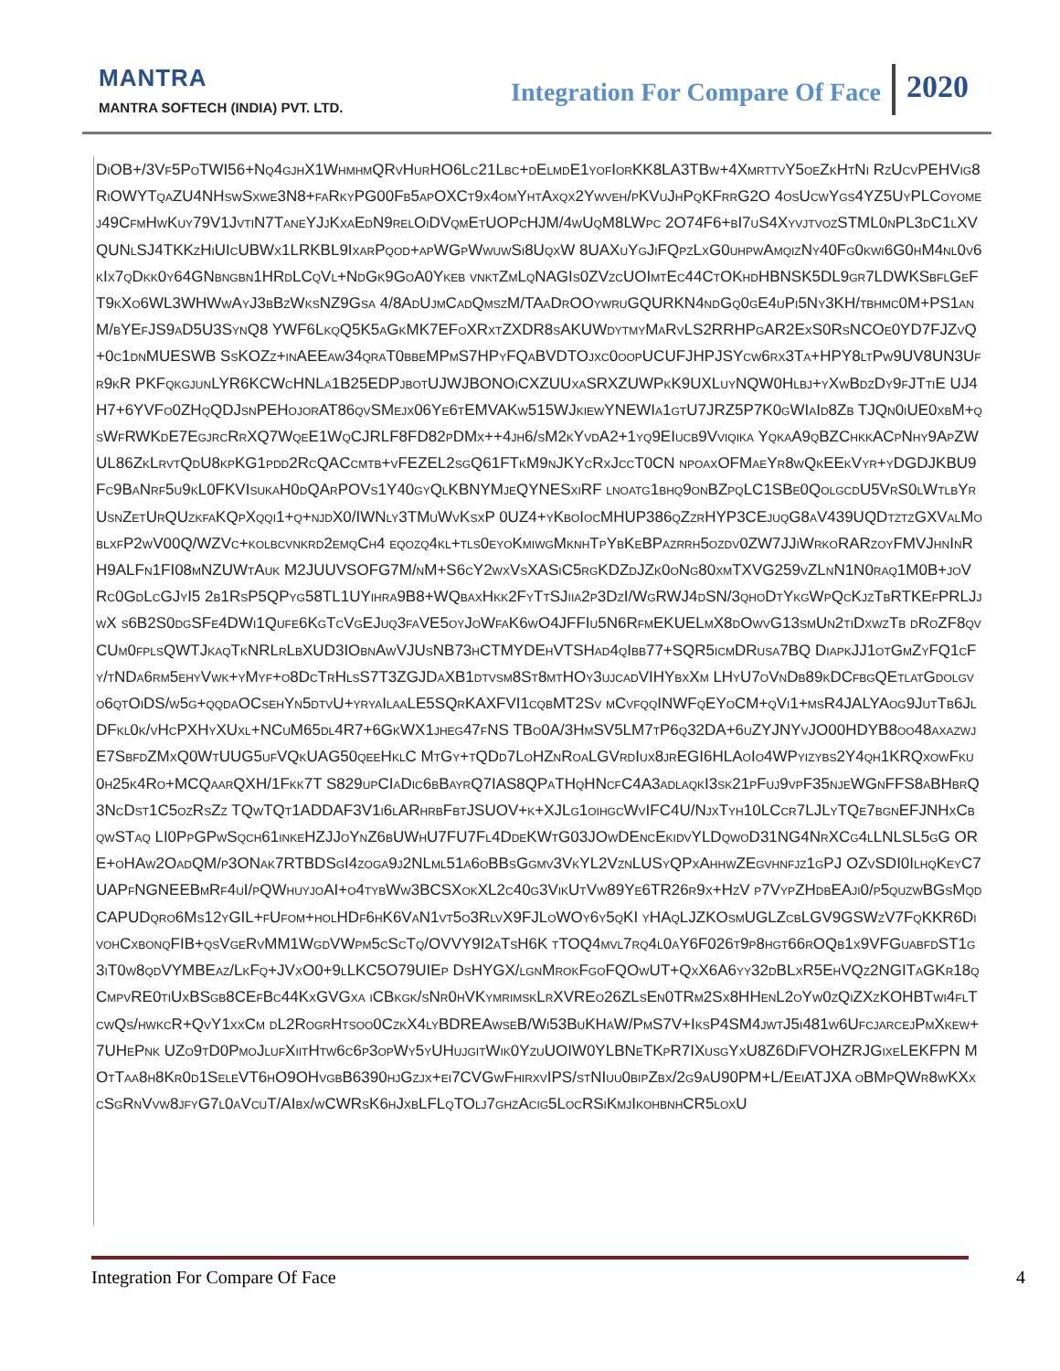MANTRA
MANTRA SOFTECH (INDIA) PVT. LTD.
Integration For Compare Of Face 2020
DiOB+/3Vf5PoTWI56+Nq4gjhX1WhmhmQRvHurHO6Lc21Lbc+dElmdE1yofIorKK8LA3TBw+4XmrttvY5oeZkHtNi RzUcvPEHVig8RiOWYTqaZU4NHswSxwe3N8+faRkyPG00Fb5apOXCt9x4omYhtAxqx2Ywveh/pKVuJhPqKFrrG2O 4osUcwYgs4YZ5UyPLCoyomej49CfmHwKuy79V1JvtiN7TaneYJjKxaEdN9relOiDVqmEtUOPcHJM/4wUqM8LWpc 2O74F6+bI7uS4XyvjtvozSTML0nPL3dC1lXVQUNlSJ4TKKzHiUIcUBWx1LRKBL9IxarPqod+apWGpWwuwSi8UqxW 8UAXuYgJiFQpzLxG0uhpwAmqizNy40Fg0kwi6G0hM4nl0v6kIx7qDkk0y64GNbngbn1HRdLCqVl+NdGk9GoA0Ykeb vnktZmLqNAGIs0ZVzcUOImtEc44CtOKhdHBNSK5DL9gr7LDWKSbflGeFT9kXo6WL3WHWwAyJ3bBzWksNZ9Gsa 4/8AdUjmCadQmszM/TAaDrOOywruGQURKN4ndGq0gE4uPi5Ny3KH/tbhmc0M+PS1anM/bYEfJS9aD5U3SynQ8 YWF6LkqQ5K5aGkMK7EFoXRxtZXDR8sAKUWdytmyMaRvLS2RRHPgAR2ExS0RsNCOe0YD7FJZvQ+0c1dnMUESWB SsKOZz+inAEEaw34qraT0bbeMPmS7HPyFQaBVDTOjxc0oopUCUFJHPJSYcw6rx3Ta+HPY8ltPw9UV8UN3Ufr9kR PKFqkgjunLYR6KCWcHNLa1B25EDPjbotUJWJBONOiCXZUUxaSRXZUWPkK9UXLuyNQW0Hlbj+yXwBdzDy9fJTtiE UJ4H7+6YVFo0ZHqQDJsnPEHojorAT86qvSMejx06Ye6tEMVAKw515WJkiewYNEWIa1gtU7JRZ5P7K0gWIaId8Zb TJQn0iUE0xbM+qsWfRWKdE7EgjrcRrXQ7WqeE1WqCJRLF8FD82pDMx++4jh6/sM2kYvdA2+1yq9EIucb9Vviqika YqkaA9qBZChkkACpNhy9ApZWUL86ZkLrvtQdU8kpKG1pdd2RcQACcmtb+vFEZEL2sgQ61FTkM9nJKYcRxJccT0CN npoaxOFMaeYr8wQkEEkVyr+yDGDJKBU9Fc9BaNrf5u9kL0FKVIsukaH0dQArPOVs1Y40gyQlKBNYMjeQYNESxiRF lnoatg1bhq9onBZpqLC1SBe0QolgcdU5VrS0lWtlbYrUsnZetUrQUzkfaKQpXqqi1+q+njdX0/IWNly3TMuWvKsxP 0UZ4+yKboIocMHUP386qZzrHYP3CEjuqG8aV439UQDtztzGXValMoblxfP2wV00Q/WZVc+kolbcvnkrd2emqCh4 eqozq4kl+tls0eyoKmiwgMknhTpYbKeBPazrrh5ozdv0ZW7JJiWrkoRARzoyFMVJhnInRH9ALFn1FI08mNZUWtAuk M2JUUVSOFG7M/nM+S6cY2wxVsXASiC5rgKDZdJZk0oNg80xmTXVG259vZLnN1N0raq1M0B+joVRc0GdLcGJyI5 2b1RsP5QPyg58TL1UYihra9B8+WQbaxHkk2FyTtSJiia2p3DzI/WgRWJ4dSN/3qhoDtYkgWpQcKjzTbRTKEfPRLJjwX s6B2S0dgSFe4DWi1Qufe6KgTcVgEJuq3faVE5oyJoWfaK6wO4JFFIu5N6RfmEKUELmX8dOwvG13smUn2tiDxwzTb dRoZF8qvCUm0fplsQWTJkaqTkNRLrLbXUD3IObnAwVJUsNB73hCTMYDEhVTSHad4qIbb77+SQR5icmDRusa7BQ DiapkJJ1otGmZyFQ1cFy/tNDa6rm5ehyVwk+yMyf+o8DcTrHlsS7T3ZGJDaXB1dtvsm8St8mtHOy3ujcadVIHYbxXm LHyU7oVnDb89kDCfbgQEtlatGdolgvo6qtOiDS/w5g+qqdaOCsehYn5dtvU+yryaIlaaLE5SQrKAXFVI1cqbMT2Sv mCvfqqINWFqEYoCM+qVi1+msR4JALYAog9JutTb6JlDFkl0k/vHcPXHyXUxl+NCuM65dl4R7+6GkWX1jheg47fNS TBo0A/3HmSV5LM7tP6q32DA+6uZYJNYvJO00HDYB8oo48axazwjE7SbfdZMxQ0WtUUG5ufVQkUAG50qeeHklC MtGy+tQDd7LoHZnRoaLGVrdIux8jrEGI6HLAoIo4WPyizybs2Y4qh1KRQxowFku0h25k4Ro+MCQaarQXH/1Fkk7T S829upCIaDic6bBayrQ7IAS8QPaTHqHNcfC4A3adlaqkI3sk21pFuj9vpF35njeWGnFFS8aBHbrQ3NcDst1C5ozRsZz TQwTQt1ADDAF3V1i6lARhrbFbtJSUOV+k+XJLg1oihgcWvIFC4U/NjxTyh10LCcr7LJLyTQe7bgnEFJNHxCbqwSTaq LI0PpGPwSqch61inkeHZJJoYnZ6bUWhU7FU7Fl4DdeKWtG03JOwDEncEkidvYLDqwoD31NG4NrXCg4lLNLSL5gG ORE+oHAw2OadQM/p3ONak7RTBDSgI4zoga9j2NLml51a6oBBsGgmv3VkYL2VznLUSyQPxAhhwZEgvhnfjz1gPJ OZvSDI0IlhqKeyC7UAPfNGNEEBmRf4uI/pQWhuyjoAI+o4tybWw3BCSXokXL2c40g3VikUtVw89Ye6TR26r9x+HzV p7VypZHdbEAji0/p5quzwBGsMqdCAPUDqro6Ms12yGIL+fUfom+holHDf6hK6VaN1vt5o3RlvX9FJLoWOy6y5qKI yHAqLJZKOsmUGLZcbLGV9GSWzV7FqKKR6DivohCxbonqFIB+qsVgeRvMM1WgdVWpm5cScTq/OVVY9I2aTsH6K tTOQ4mvl7rq4l0aY6F026t9p8hgt66rOQb1x9VFGuabfdST1g3iT0w8qdVYMBEaz/LkFq+JVxO0+9lLKC5O79UIEp DsHYGX/lgnMrokFgoFQOwUT+QxX6A6yy32dBLxR5EhVQz2NGITaGKr18qCmpvRE0tiUxBSgb8CEfBc44KxGVGxa iCBkgk/sNr0hVKymrimskLrXVREo26ZLsEn0TRm2Sx8HHenL2oYw0zQiZXzKOHBTwi4flTcwQs/hwkcR+QvY1xxCm dL2RogrHtsoo0CzkX4lyBDREAwseB/Wi53BuKHaW/PmS7V+IksP4SM4jwtJ5i481w6UfcjarcejPmXkew+7UHePnk UZo9tD0PmoJlufXiitHtw6c6p3opWy5yUHujgitWik0YzuUOIW0YLBNeTKpR7IXusgYxU8Z6DiFVOHZRJGixeLEKFPN MOtTaa8h8Kr0d1SeleVT6hO9OHvgbB6390hjGzjx+ei7CVGwFhirxvIPS/stNIuu0bipZbx/2g9aU90PM+L/EeiATJXA oBMpQWr8wKXxcSgRnVvw8jfyG7l0aVcuT/AIbx/wCWRsK6hJxbLFLqTOlj7ghzAcig5LocRSiKmjIkohbnhCR5loxU
Integration For Compare Of Face 4